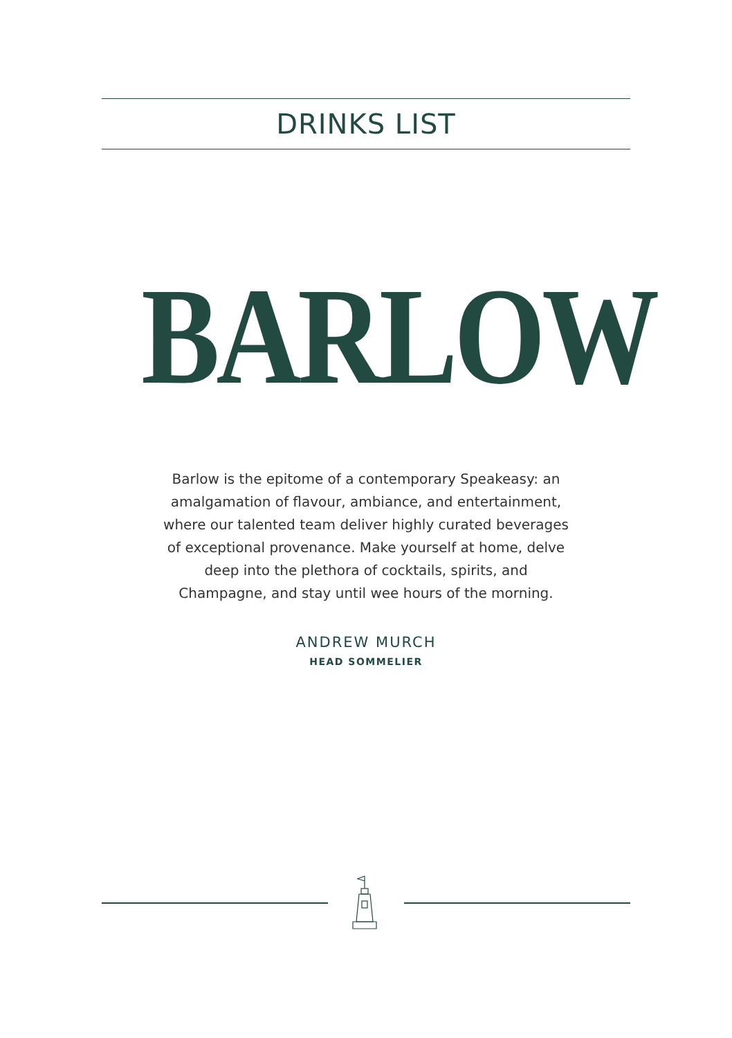DRINKS LIST
BARLOW
Barlow is the epitome of a contemporary Speakeasy: an amalgamation of flavour, ambiance, and entertainment, where our talented team deliver highly curated beverages of exceptional provenance. Make yourself at home, delve deep into the plethora of cocktails, spirits, and Champagne, and stay until wee hours of the morning.
ANDREW MURCH
HEAD SOMMELIER